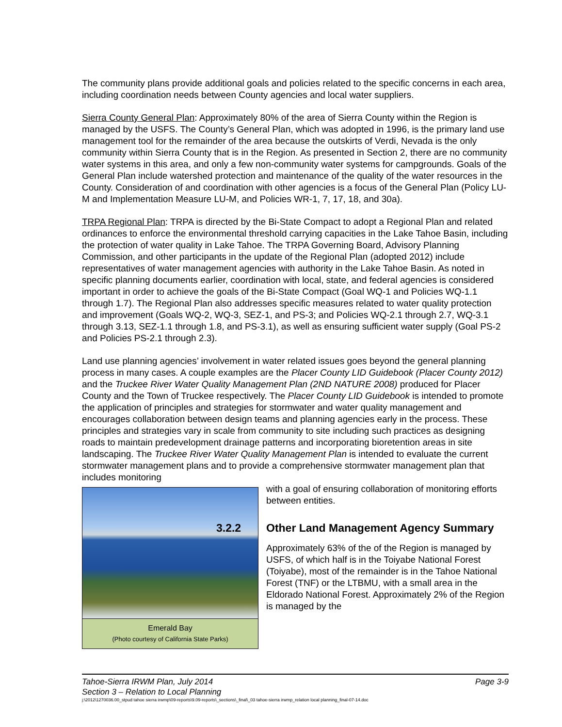The community plans provide additional goals and policies related to the specific concerns in each area, including coordination needs between County agencies and local water suppliers.
Sierra County General Plan: Approximately 80% of the area of Sierra County within the Region is managed by the USFS. The County’s General Plan, which was adopted in 1996, is the primary land use management tool for the remainder of the area because the outskirts of Verdi, Nevada is the only community within Sierra County that is in the Region. As presented in Section 2, there are no community water systems in this area, and only a few non-community water systems for campgrounds. Goals of the General Plan include watershed protection and maintenance of the quality of the water resources in the County. Consideration of and coordination with other agencies is a focus of the General Plan (Policy LU-M and Implementation Measure LU-M, and Policies WR-1, 7, 17, 18, and 30a).
TRPA Regional Plan: TRPA is directed by the Bi-State Compact to adopt a Regional Plan and related ordinances to enforce the environmental threshold carrying capacities in the Lake Tahoe Basin, including the protection of water quality in Lake Tahoe. The TRPA Governing Board, Advisory Planning Commission, and other participants in the update of the Regional Plan (adopted 2012) include representatives of water management agencies with authority in the Lake Tahoe Basin. As noted in specific planning documents earlier, coordination with local, state, and federal agencies is considered important in order to achieve the goals of the Bi-State Compact (Goal WQ-1 and Policies WQ-1.1 through 1.7). The Regional Plan also addresses specific measures related to water quality protection and improvement (Goals WQ-2, WQ-3, SEZ-1, and PS-3; and Policies WQ-2.1 through 2.7, WQ-3.1 through 3.13, SEZ-1.1 through 1.8, and PS-3.1), as well as ensuring sufficient water supply (Goal PS-2 and Policies PS-2.1 through 2.3).
Land use planning agencies’ involvement in water related issues goes beyond the general planning process in many cases. A couple examples are the Placer County LID Guidebook (Placer County 2012) and the Truckee River Water Quality Management Plan (2ND NATURE 2008) produced for Placer County and the Town of Truckee respectively. The Placer County LID Guidebook is intended to promote the application of principles and strategies for stormwater and water quality management and encourages collaboration between design teams and planning agencies early in the process. These principles and strategies vary in scale from community to site including such practices as designing roads to maintain predevelopment drainage patterns and incorporating bioretention areas in site landscaping. The Truckee River Water Quality Management Plan is intended to evaluate the current stormwater management plans and to provide a comprehensive stormwater management plan that includes monitoring
Emerald Bay
(Photo courtesy of California State Parks)
with a goal of ensuring collaboration of monitoring efforts between entities.
3.2.2 Other Land Management Agency Summary
Approximately 63% of the of the Region is managed by USFS, of which half is in the Toiyabe National Forest (Toiyabe), most of the remainder is in the Tahoe National Forest (TNF) or the LTBMU, with a small area in the Eldorado National Forest. Approximately 2% of the Region is managed by the
Page 3-9 Tahoe-Sierra IRWM Plan, July 2014
Section 3 – Relation to Local Planning
j:\2012\1270036.00_stpud tahoe sierra irwmp\09-reports\9.09-reports\_sections\_final\_03 tahoe-sierra irwmp_relation local planning_final-07-14.doc